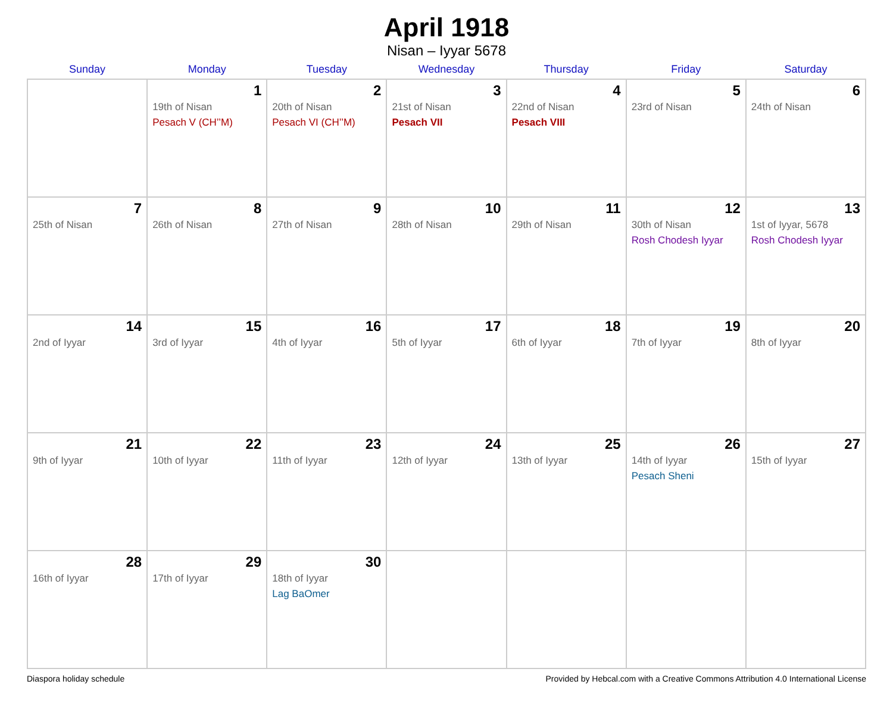April 1918
Nisan – Iyyar 5678
| Sunday | Monday | Tuesday | Wednesday | Thursday | Friday | Saturday |
| --- | --- | --- | --- | --- | --- | --- |
| | 1 19th of Nisan Pesach V (CH’’M) | 2 20th of Nisan Pesach VI (CH’’M) | 3 21st of Nisan Pesach VII | 4 22nd of Nisan Pesach VIII | 5 23rd of Nisan | 6 24th of Nisan |
| 7 25th of Nisan | 8 26th of Nisan | 9 27th of Nisan | 10 28th of Nisan | 11 29th of Nisan | 12 30th of Nisan Rosh Chodesh Iyyar | 13 1st of Iyyar, 5678 Rosh Chodesh Iyyar |
| 14 2nd of Iyyar | 15 3rd of Iyyar | 16 4th of Iyyar | 17 5th of Iyyar | 18 6th of Iyyar | 19 7th of Iyyar | 20 8th of Iyyar |
| 21 9th of Iyyar | 22 10th of Iyyar | 23 11th of Iyyar | 24 12th of Iyyar | 25 13th of Iyyar | 26 14th of Iyyar Pesach Sheni | 27 15th of Iyyar |
| 28 16th of Iyyar | 29 17th of Iyyar | 30 18th of Iyyar Lag BaOmer | | | | |
Diaspora holiday schedule Provided by Hebcal.com with a Creative Commons Attribution 4.0 International License